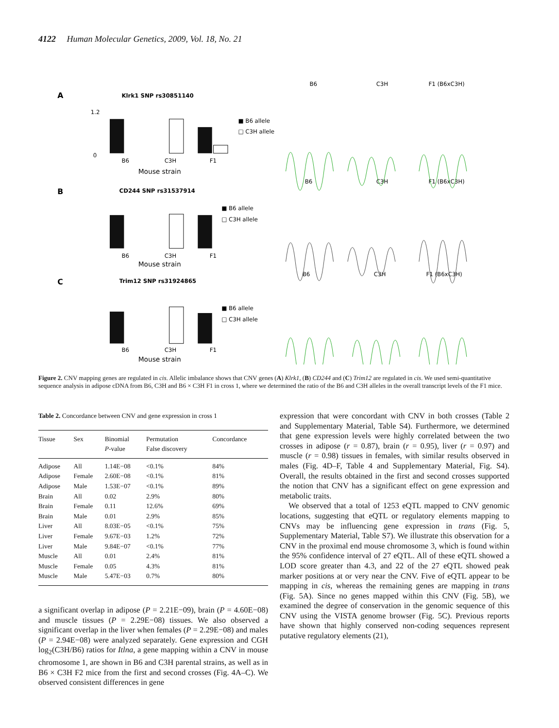4122 Human Molecular Genetics, 2009, Vol. 18, No. 21
A
Klrk1 SNP rs30851140
1.2
0
B6
C3H
F1
Mouse strain
■ B6 allele
□ C3H allele
B6
C3H
F1 (B6xC3H)
B
CD244 SNP rs31537914
B6
C3H
F1
Mouse strain
■ B6 allele
□ C3H allele
B6
C3H
F1 (B6xC3H)
C
Trim12 SNP rs31924865
B6
C3H
F1
Mouse strain
■ B6 allele
□ C3H allele
B6
C3H
F1 (B6xC3H)
Figure 2. CNV mapping genes are regulated in cis. Allelic imbalance shows that CNV genes (A) Klrk1, (B) CD244 and (C) Trim12 are regulated in cis. We used semi-quantitative sequence analysis in adipose cDNA from B6, C3H and B6 × C3H F1 in cross 1, where we determined the ratio of the B6 and C3H alleles in the overall transcript levels of the F1 mice.
Table 2. Concordance between CNV and gene expression in cross 1
| Tissue | Sex | Binomial P -value | Permutation False discovery | Concordance |
| --- | --- | --- | --- | --- |
| Adipose | All | 1.14E−08 | <0.1% | 84% |
| Adipose | Female | 2.60E−08 | <0.1% | 81% |
| Adipose | Male | 1.53E−07 | <0.1% | 89% |
| Brain | All | 0.02 | 2.9% | 80% |
| Brain | Female | 0.11 | 12.6% | 69% |
| Brain | Male | 0.01 | 2.9% | 85% |
| Liver | All | 8.03E−05 | <0.1% | 75% |
| Liver | Female | 9.67E−03 | 1.2% | 72% |
| Liver | Male | 9.84E−07 | <0.1% | 77% |
| Muscle | All | 0.01 | 2.4% | 81% |
| Muscle | Female | 0.05 | 4.3% | 81% |
| Muscle | Male | 5.47E−03 | 0.7% | 80% |
a significant overlap in adipose (P = 2.21E−09), brain (P = 4.60E−08) and muscle tissues (P = 2.29E−08) tissues. We also observed a significant overlap in the liver when females (P = 2.29E−08) and males (P = 2.94E−08) were analyzed separately. Gene expression and CGH log<sub>2</sub>(C3H/B6) ratios for Itlna, a gene mapping within a CNV in mouse chromosome 1, are shown in B6 and C3H parental strains, as well as in B6 × C3H F2 mice from the first and second crosses (Fig. 4A–C). We observed consistent differences in gene
expression that were concordant with CNV in both crosses (Table 2 and Supplementary Material, Table S4). Furthermore, we determined that gene expression levels were highly correlated between the two crosses in adipose (r = 0.87), brain (r = 0.95), liver (r = 0.97) and muscle (r = 0.98) tissues in females, with similar results observed in males (Fig. 4D–F, Table 4 and Supplementary Material, Fig. S4). Overall, the results obtained in the first and second crosses supported the notion that CNV has a significant effect on gene expression and metabolic traits.
We observed that a total of 1253 eQTL mapped to CNV genomic locations, suggesting that eQTL or regulatory elements mapping to CNVs may be influencing gene expression in trans (Fig. 5, Supplementary Material, Table S7). We illustrate this observation for a CNV in the proximal end mouse chromosome 3, which is found within the 95% confidence interval of 27 eQTL. All of these eQTL showed a LOD score greater than 4.3, and 22 of the 27 eQTL showed peak marker positions at or very near the CNV. Five of eQTL appear to be mapping in cis, whereas the remaining genes are mapping in trans (Fig. 5A). Since no genes mapped within this CNV (Fig. 5B), we examined the degree of conservation in the genomic sequence of this CNV using the VISTA genome browser (Fig. 5C). Previous reports have shown that highly conserved non-coding sequences represent putative regulatory elements (21),